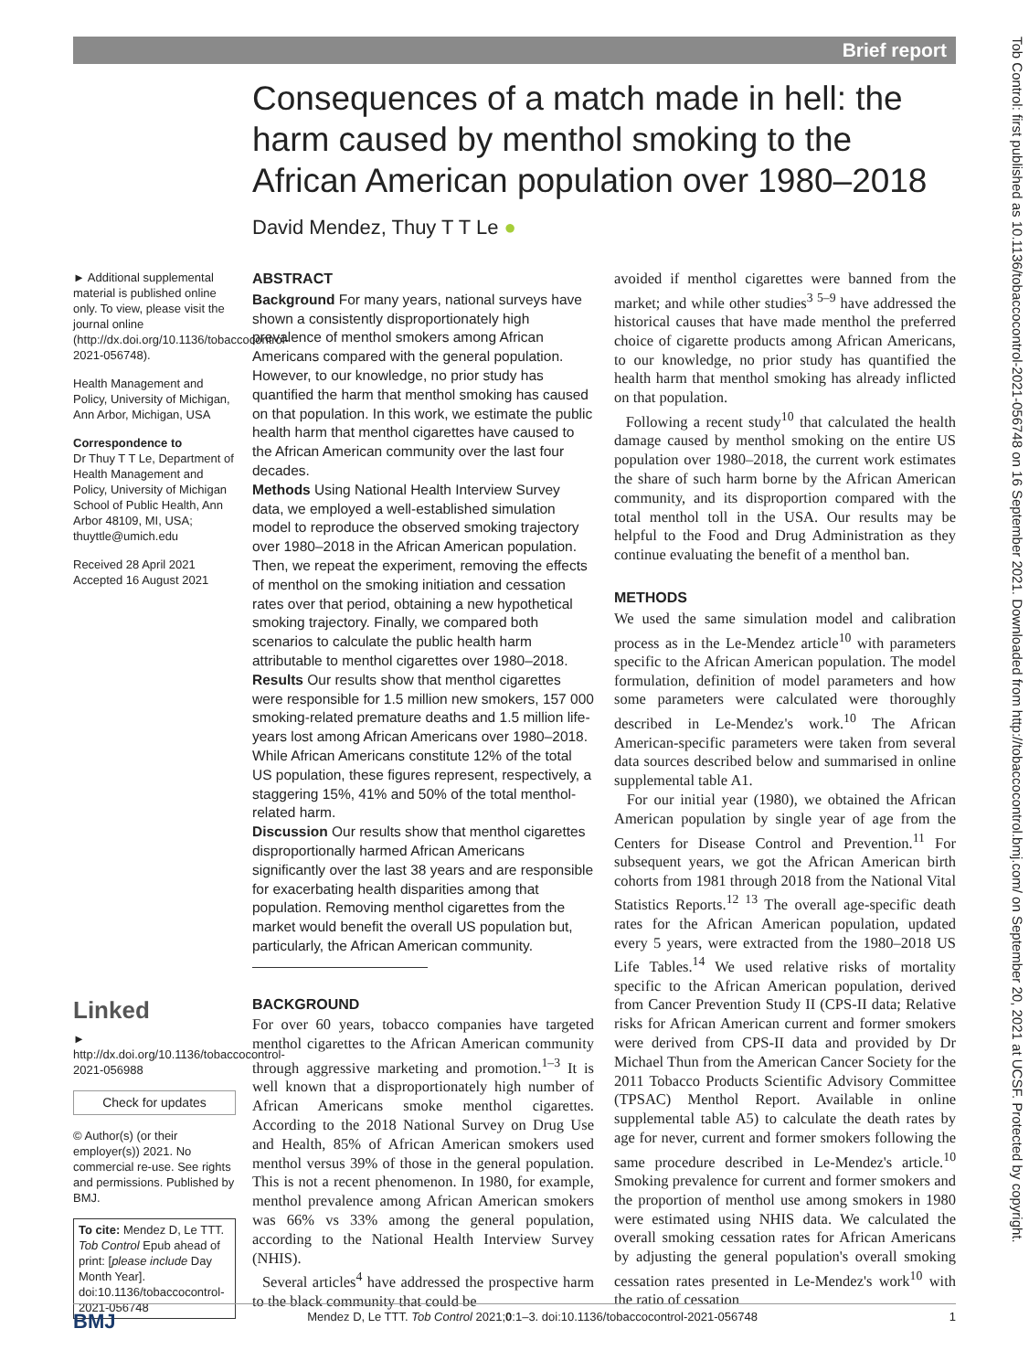Brief report
Tob Control: first published as 10.1136/tobaccocontrol-2021-056748 on 16 September 2021. Downloaded from http://tobaccocontrol.bmj.com/ on September 20, 2021 at UCSF. Protected by copyright.
Consequences of a match made in hell: the harm caused by menthol smoking to the African American population over 1980–2018
David Mendez, Thuy T T Le ●
► Additional supplemental material is published online only. To view, please visit the journal online (http://dx.doi.org/10.1136/tobaccocontrol-2021-056748).
Health Management and Policy, University of Michigan, Ann Arbor, Michigan, USA
Correspondence to
Dr Thuy T T Le, Department of Health Management and Policy, University of Michigan School of Public Health, Ann Arbor 48109, MI, USA; thuyttle@umich.edu
Received 28 April 2021
Accepted 16 August 2021
Linked
► http://dx.doi.org/10.1136/tobaccocontrol-2021-056988
Check for updates
© Author(s) (or their employer(s)) 2021. No commercial re-use. See rights and permissions. Published by BMJ.
To cite: Mendez D, Le TTT. Tob Control Epub ahead of print: [please include Day Month Year]. doi:10.1136/tobaccocontrol-2021-056748
ABSTRACT
Background For many years, national surveys have shown a consistently disproportionately high prevalence of menthol smokers among African Americans compared with the general population. However, to our knowledge, no prior study has quantified the harm that menthol smoking has caused on that population. In this work, we estimate the public health harm that menthol cigarettes have caused to the African American community over the last four decades.
Methods Using National Health Interview Survey data, we employed a well-established simulation model to reproduce the observed smoking trajectory over 1980–2018 in the African American population. Then, we repeat the experiment, removing the effects of menthol on the smoking initiation and cessation rates over that period, obtaining a new hypothetical smoking trajectory. Finally, we compared both scenarios to calculate the public health harm attributable to menthol cigarettes over 1980–2018.
Results Our results show that menthol cigarettes were responsible for 1.5 million new smokers, 157 000 smoking-related premature deaths and 1.5 million life-years lost among African Americans over 1980–2018. While African Americans constitute 12% of the total US population, these figures represent, respectively, a staggering 15%, 41% and 50% of the total menthol-related harm.
Discussion Our results show that menthol cigarettes disproportionally harmed African Americans significantly over the last 38 years and are responsible for exacerbating health disparities among that population. Removing menthol cigarettes from the market would benefit the overall US population but, particularly, the African American community.
BACKGROUND
For over 60 years, tobacco companies have targeted menthol cigarettes to the African American community through aggressive marketing and promotion.<sup>1–3</sup> It is well known that a disproportionately high number of African Americans smoke menthol cigarettes. According to the 2018 National Survey on Drug Use and Health, 85% of African American smokers used menthol versus 39% of those in the general population. This is not a recent phenomenon. In 1980, for example, menthol prevalence among African American smokers was 66% vs 33% among the general population, according to the National Health Interview Survey (NHIS).
Several articles<sup>4</sup> have addressed the prospective harm to the black community that could be
avoided if menthol cigarettes were banned from the market; and while other studies<sup>3 5–9</sup> have addressed the historical causes that have made menthol the preferred choice of cigarette products among African Americans, to our knowledge, no prior study has quantified the health harm that menthol smoking has already inflicted on that population.
Following a recent study<sup>10</sup> that calculated the health damage caused by menthol smoking on the entire US population over 1980–2018, the current work estimates the share of such harm borne by the African American community, and its disproportion compared with the total menthol toll in the USA. Our results may be helpful to the Food and Drug Administration as they continue evaluating the benefit of a menthol ban.
METHODS
We used the same simulation model and calibration process as in the Le-Mendez article<sup>10</sup> with parameters specific to the African American population. The model formulation, definition of model parameters and how some parameters were calculated were thoroughly described in Le-Mendez's work.<sup>10</sup> The African American-specific parameters were taken from several data sources described below and summarised in online supplemental table A1.
For our initial year (1980), we obtained the African American population by single year of age from the Centers for Disease Control and Prevention.<sup>11</sup> For subsequent years, we got the African American birth cohorts from 1981 through 2018 from the National Vital Statistics Reports.<sup>12 13</sup> The overall age-specific death rates for the African American population, updated every 5 years, were extracted from the 1980–2018 US Life Tables.<sup>14</sup> We used relative risks of mortality specific to the African American population, derived from Cancer Prevention Study II (CPS-II data; Relative risks for African American current and former smokers were derived from CPS-II data and provided by Dr Michael Thun from the American Cancer Society for the 2011 Tobacco Products Scientific Advisory Committee (TPSAC) Menthol Report. Available in online supplemental table A5) to calculate the death rates by age for never, current and former smokers following the same procedure described in Le-Mendez's article.<sup>10</sup> Smoking prevalence for current and former smokers and the proportion of menthol use among smokers in 1980 were estimated using NHIS data. We calculated the overall smoking cessation rates for African Americans by adjusting the general population's overall smoking cessation rates presented in Le-Mendez's work<sup>10</sup> with the ratio of cessation
BMJ Mendez D, Le TTT. Tob Control 2021;0:1–3. doi:10.1136/tobaccocontrol-2021-056748 1